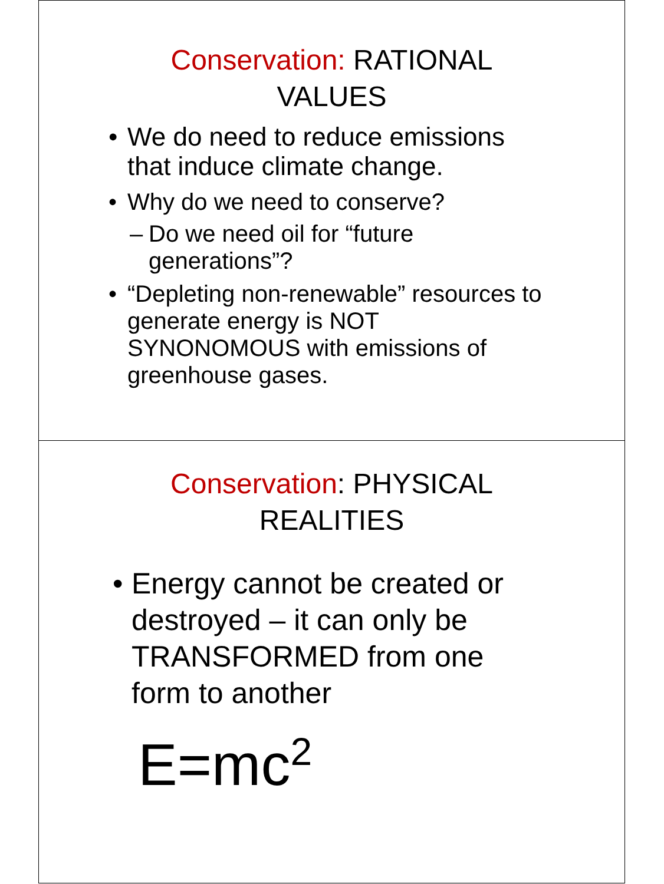Conservation: RATIONAL
VALUES
• We do need to reduce emissions that induce climate change.
• Why do we need to conserve?
– Do we need oil for “future generations”?
• “Depleting non-renewable” resources to generate energy is NOT SYNONOMOUS with emissions of greenhouse gases.
Conservation: PHYSICAL
REALITIES
• Energy cannot be created or destroyed – it can only be TRANSFORMED from one form to another
E=mc<sup>2</sup>